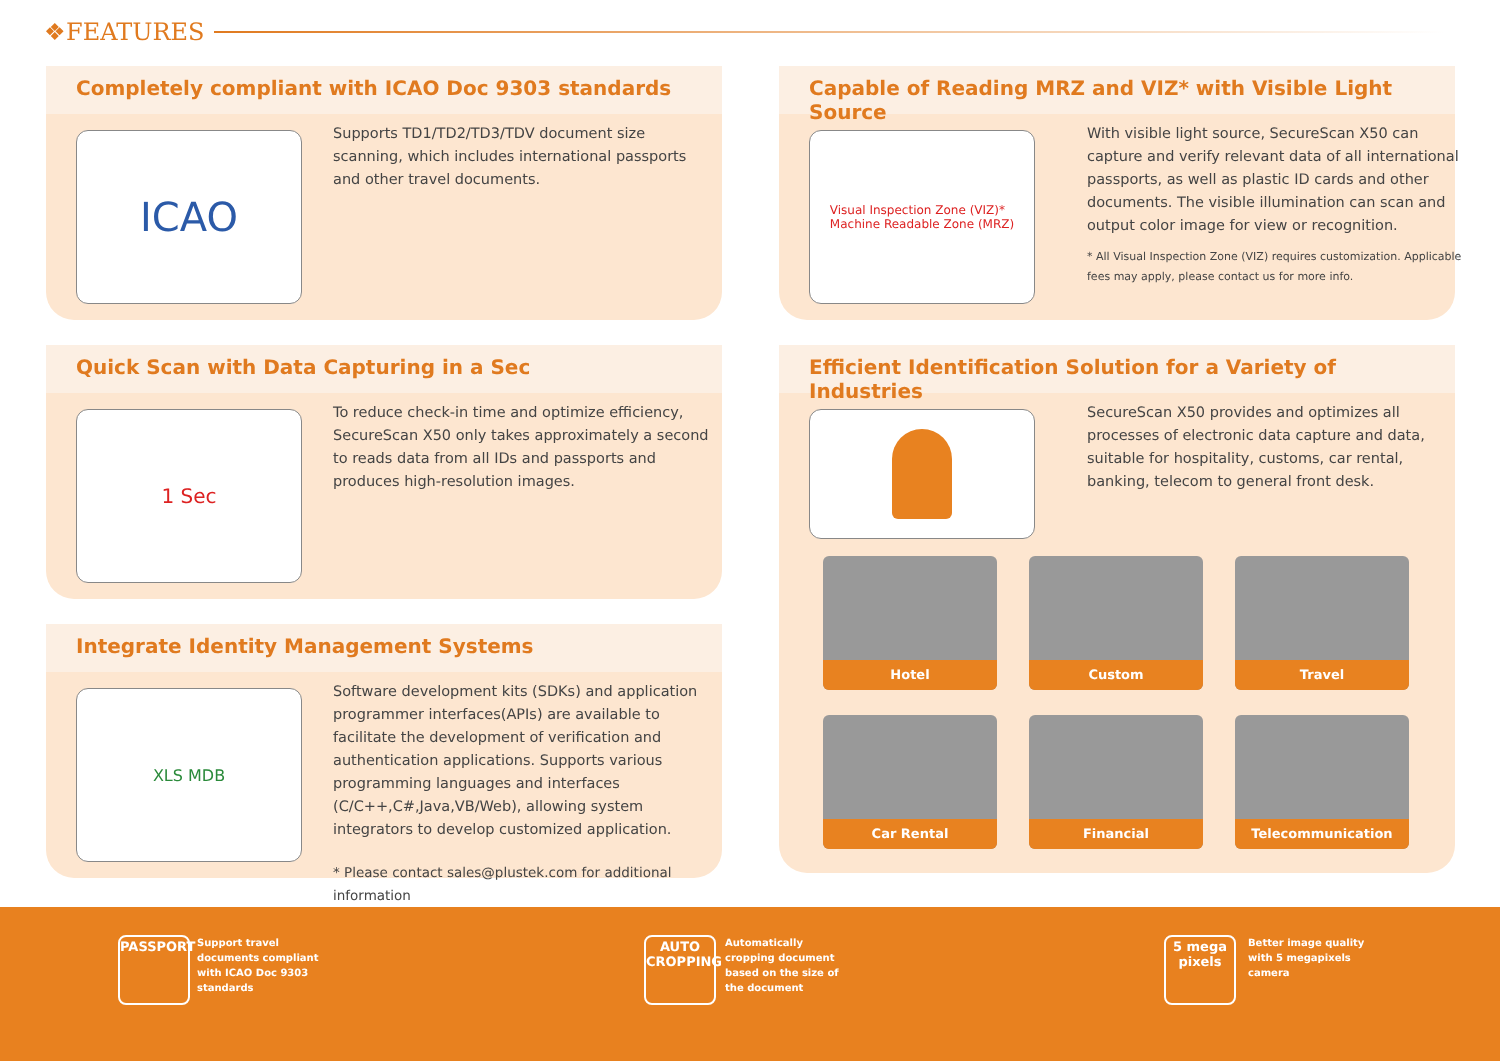❖FEATURES
Completely compliant with ICAO Doc 9303 standards
ICAO
Supports TD1/TD2/TD3/TDV document size scanning, which includes international passports and other travel documents.
Capable of Reading MRZ and VIZ* with Visible Light Source
Visual Inspection Zone (VIZ)*
Machine Readable Zone (MRZ)
With visible light source, SecureScan X50 can capture and verify relevant data of all international passports, as well as plastic ID cards and other documents. The visible illumination can scan and output color image for view or recognition.
* All Visual Inspection Zone (VIZ) requires customization. Applicable fees may apply, please contact us for more info.
Quick Scan with Data Capturing in a Sec
1 Sec
To reduce check-in time and optimize efficiency, SecureScan X50 only takes approximately a second to reads data from all IDs and passports and produces high-resolution images.
Efficient Identification Solution for a Variety of Industries
SecureScan X50 provides and optimizes all processes of electronic data capture and data, suitable for hospitality, customs, car rental, banking, telecom to general front desk.
Hotel Custom Travel
Car Rental Financial Telecommunication
Integrate Identity Management Systems
XLS MDB
Software development kits (SDKs) and application programmer interfaces(APIs) are available to facilitate the development of verification and authentication applications. Supports various programming languages and interfaces (C/C++,C#,Java,VB/Web), allowing system integrators to develop customized application.
* Please contact sales@plustek.com for additional information
PASSPORT
Support travel documents compliant with ICAO Doc 9303 standards
AUTO
CROPPING
Automatically cropping document based on the size of the document
5 mega pixels
Better image quality with 5 megapixels camera